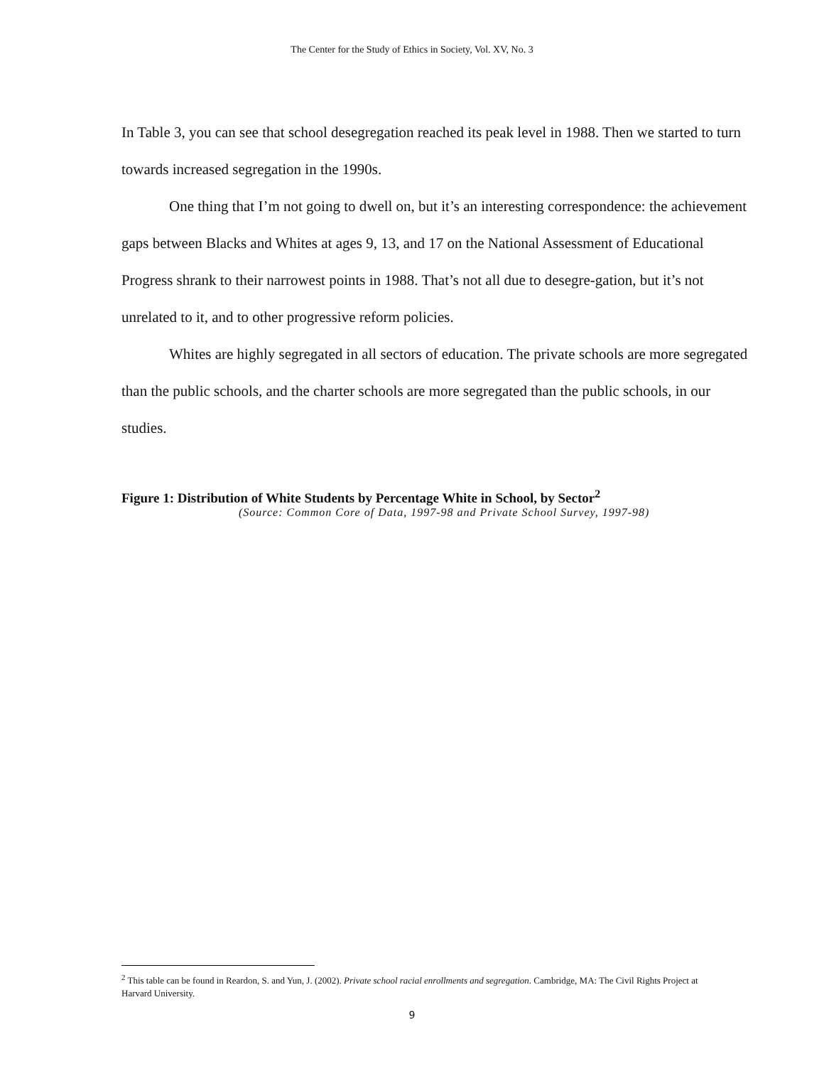The Center for the Study of Ethics in Society, Vol. XV, No. 3
In Table 3, you can see that school desegregation reached its peak level in 1988. Then we started to turn towards increased segregation in the 1990s.
One thing that I’m not going to dwell on, but it’s an interesting correspondence: the achievement gaps between Blacks and Whites at ages 9, 13, and 17 on the National Assessment of Educational Progress shrank to their narrowest points in 1988. That’s not all due to desegre-gation, but it’s not unrelated to it, and to other progressive reform policies.
Whites are highly segregated in all sectors of education. The private schools are more segregated than the public schools, and the charter schools are more segregated than the public schools, in our studies.
Figure 1: Distribution of White Students by Percentage White in School, by Sector<sup>2</sup>
(Source: Common Core of Data, 1997-98 and Private School Survey, 1997-98)
<sup>2</sup> This table can be found in Reardon, S. and Yun, J. (2002). Private school racial enrollments and segregation. Cambridge, MA: The Civil Rights Project at Harvard University.
9